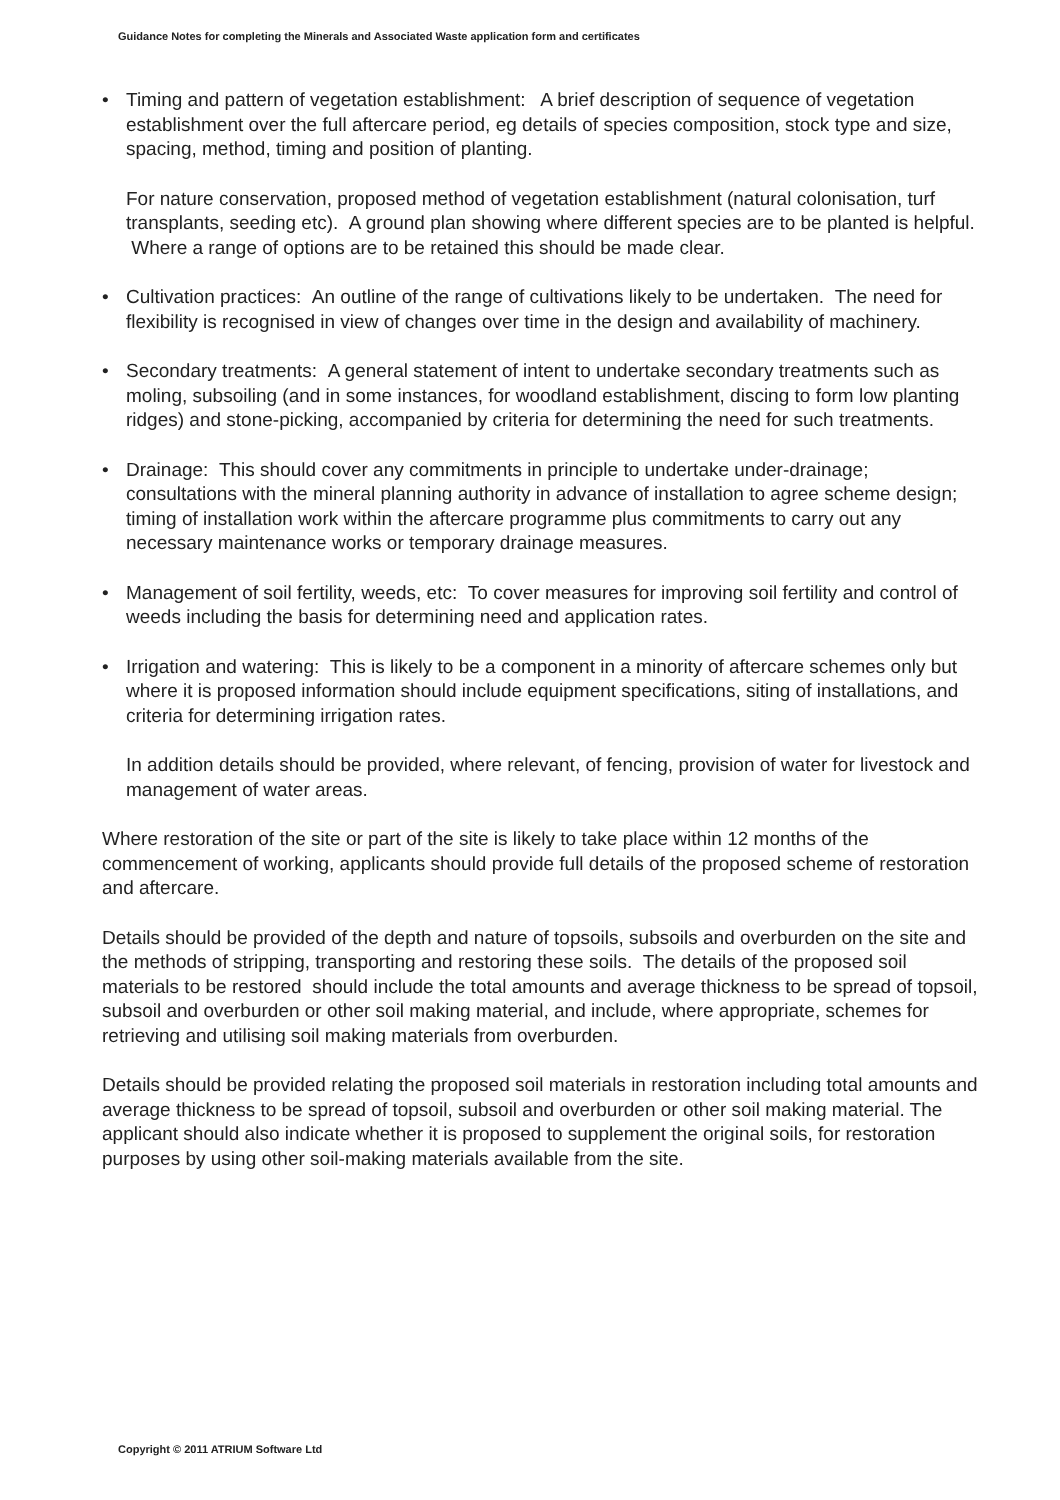Guidance Notes for completing the Minerals and Associated Waste application form and certificates
•
Timing and pattern of vegetation establishment: A brief description of sequence of vegetation establishment over the full aftercare period, eg details of species composition, stock type and size, spacing, method, timing and position of planting.
For nature conservation, proposed method of vegetation establishment (natural colonisation, turf transplants, seeding etc). A ground plan showing where different species are to be planted is helpful. Where a range of options are to be retained this should be made clear.
•
Cultivation practices: An outline of the range of cultivations likely to be undertaken. The need for flexibility is recognised in view of changes over time in the design and availability of machinery.
•
Secondary treatments: A general statement of intent to undertake secondary treatments such as moling, subsoiling (and in some instances, for woodland establishment, discing to form low planting ridges) and stone-picking, accompanied by criteria for determining the need for such treatments.
•
Drainage: This should cover any commitments in principle to undertake under-drainage; consultations with the mineral planning authority in advance of installation to agree scheme design; timing of installation work within the aftercare programme plus commitments to carry out any necessary maintenance works or temporary drainage measures.
•
Management of soil fertility, weeds, etc: To cover measures for improving soil fertility and control of weeds including the basis for determining need and application rates.
•
Irrigation and watering: This is likely to be a component in a minority of aftercare schemes only but where it is proposed information should include equipment specifications, siting of installations, and criteria for determining irrigation rates.
In addition details should be provided, where relevant, of fencing, provision of water for livestock and management of water areas.
Where restoration of the site or part of the site is likely to take place within 12 months of the commencement of working, applicants should provide full details of the proposed scheme of restoration and aftercare.
Details should be provided of the depth and nature of topsoils, subsoils and overburden on the site and the methods of stripping, transporting and restoring these soils. The details of the proposed soil materials to be restored should include the total amounts and average thickness to be spread of topsoil, subsoil and overburden or other soil making material, and include, where appropriate, schemes for retrieving and utilising soil making materials from overburden.
Details should be provided relating the proposed soil materials in restoration including total amounts and average thickness to be spread of topsoil, subsoil and overburden or other soil making material. The applicant should also indicate whether it is proposed to supplement the original soils, for restoration purposes by using other soil-making materials available from the site.
Copyright © 2011 ATRIUM Software Ltd